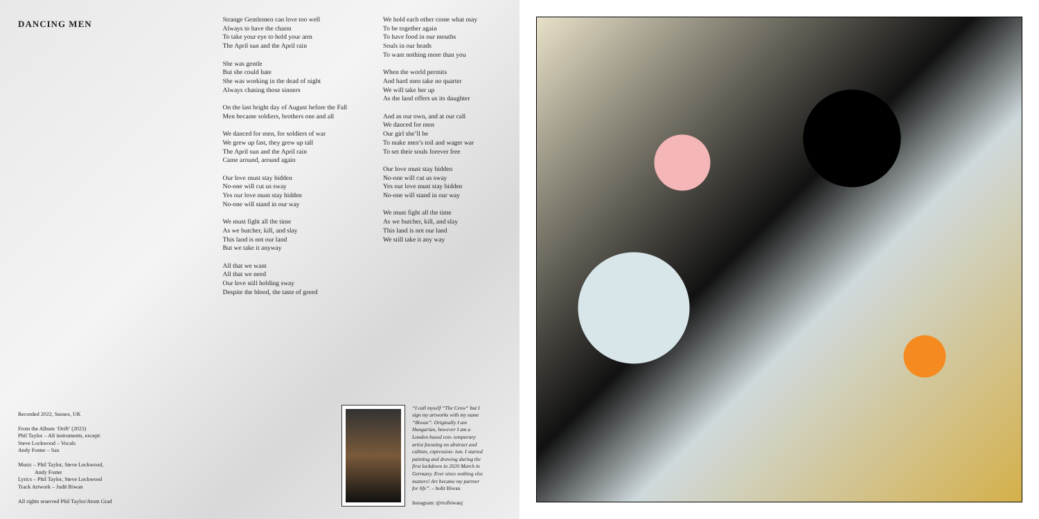DANCING MEN
Recorded 2022, Sussex, UK
From the Album ‘Drift’ (2023)
Phil Taylor – All instruments, except:
Steve Lockwood – Vocals
Andy Foster – Sax
Music – Phil Taylor, Steve Lockwood,
Andy Foster
Lyrics – Phil Taylor, Steve Lockwood
Track Artwork – Judit Biwan
All rights reserved Phil Taylor/Atom Grad
Strange Gentlemen can love too well
Always to have the charm
To take your eye to hold your arm
The April sun and the April rain
She was gentle
But she could hate
She was working in the dead of night
Always chasing those sinners
On the last bright day of August before the Fall
Men became soldiers, brothers one and all
We danced for men, for soldiers of war
We grew up fast, they grew up tall
The April sun and the April rain
Came around, around again
Our love must stay hidden
No-one will cut us sway
Yes our love must stay hidden
No-one will stand in our way
We must fight all the time
As we butcher, kill, and slay
This land is not our land
But we take it anyway
All that we want
All that we need
Our love still holding sway
Despite the blood, the taste of greed
We hold each other come what may
To be together again
To have food in our mouths
Souls in our heads
To want nothing more than you
When the world permits
And hard men take no quarter
We will take her up
As the land offers us its daughter
And as our own, and at our call
We danced for men
Our girl she’ll be
To make men’s toil and wager war
To set their souls forever free
Our love must stay hidden
No-one will cut us sway
Yes our love must stay hidden
No-one will stand in our way
We must fight all the time
As we butcher, kill, and slay
This land is not our land
We still take it any way
“I call myself “The Crow“ but I sign my artworks with my name “Biwan”. Originally I am Hungarian, however I am a London based con- temporary artist focusing on abstract and cubism, expression- ism. I started painting and drawing during the first lockdown in 2020 March in Germany. Ever since nothing else matters! Art became my partner for life”. - Judit Biwan
Instagram: @rtofbiwanj